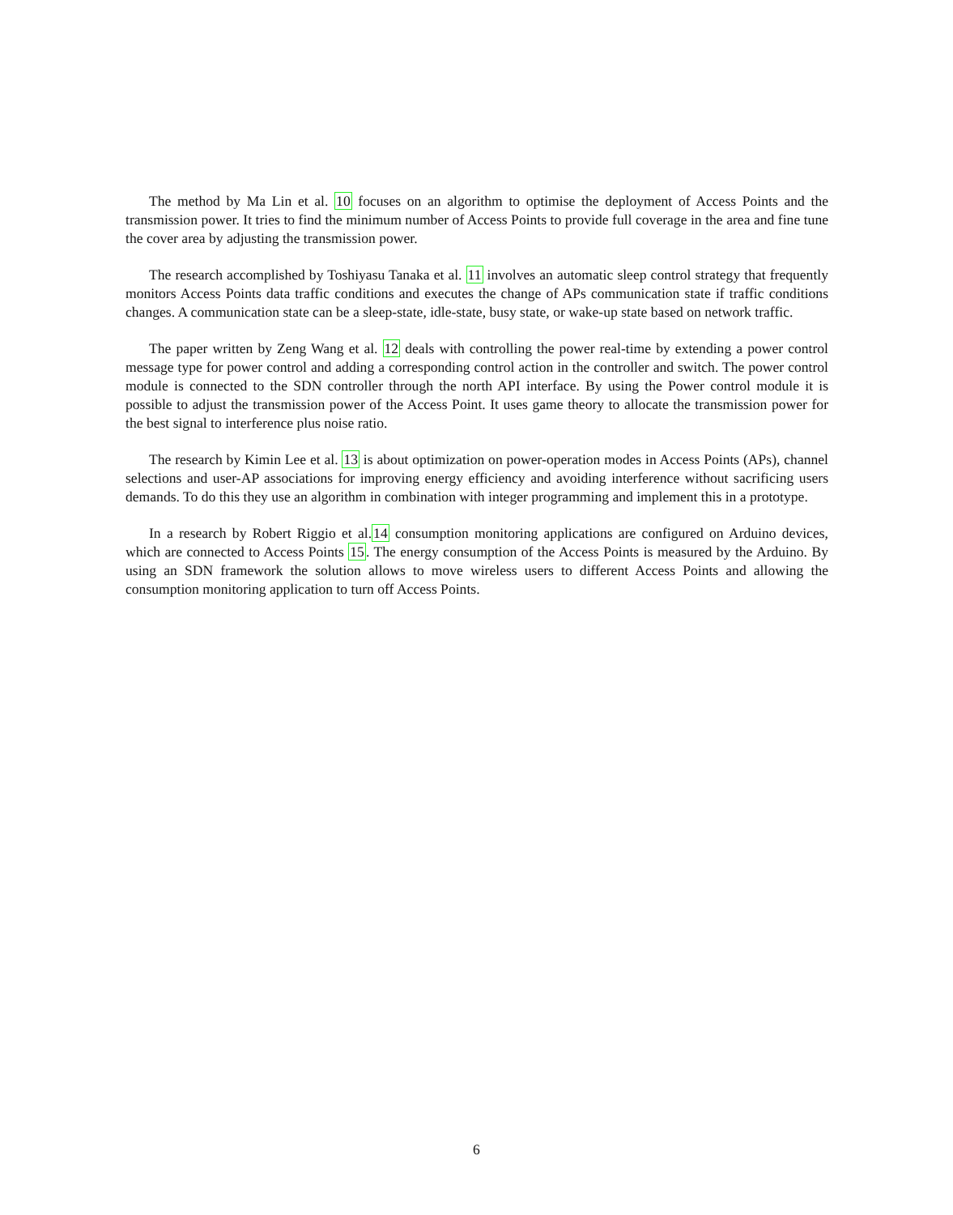The method by Ma Lin et al. 10 focuses on an algorithm to optimise the deployment of Access Points and the transmission power. It tries to find the minimum number of Access Points to provide full coverage in the area and fine tune the cover area by adjusting the transmission power.
The research accomplished by Toshiyasu Tanaka et al. 11 involves an automatic sleep control strategy that frequently monitors Access Points data traffic conditions and executes the change of APs communication state if traffic conditions changes. A communication state can be a sleep-state, idle-state, busy state, or wake-up state based on network traffic.
The paper written by Zeng Wang et al. 12 deals with controlling the power real-time by extending a power control message type for power control and adding a corresponding control action in the controller and switch. The power control module is connected to the SDN controller through the north API interface. By using the Power control module it is possible to adjust the transmission power of the Access Point. It uses game theory to allocate the transmission power for the best signal to interference plus noise ratio.
The research by Kimin Lee et al. 13 is about optimization on power-operation modes in Access Points (APs), channel selections and user-AP associations for improving energy efficiency and avoiding interference without sacrificing users demands. To do this they use an algorithm in combination with integer programming and implement this in a prototype.
In a research by Robert Riggio et al.14 consumption monitoring applications are configured on Arduino devices, which are connected to Access Points 15. The energy consumption of the Access Points is measured by the Arduino. By using an SDN framework the solution allows to move wireless users to different Access Points and allowing the consumption monitoring application to turn off Access Points.
6